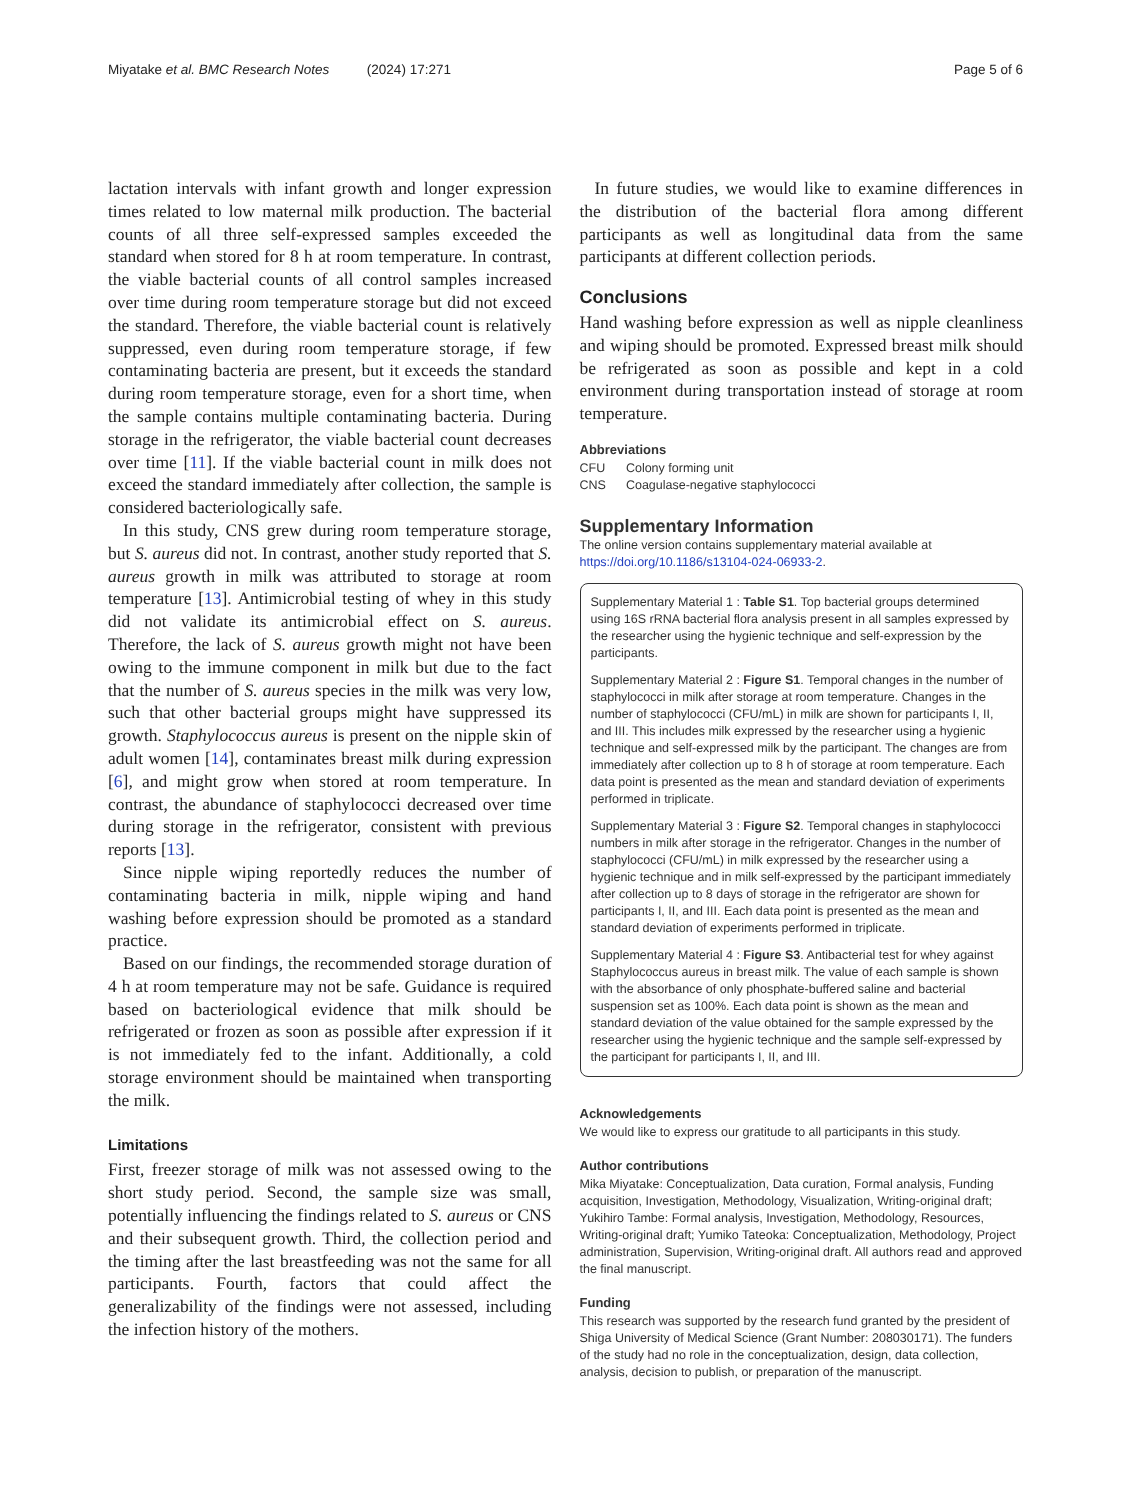Miyatake et al. BMC Research Notes (2024) 17:271 Page 5 of 6
lactation intervals with infant growth and longer expression times related to low maternal milk production. The bacterial counts of all three self-expressed samples exceeded the standard when stored for 8 h at room temperature. In contrast, the viable bacterial counts of all control samples increased over time during room temperature storage but did not exceed the standard. Therefore, the viable bacterial count is relatively suppressed, even during room temperature storage, if few contaminating bacteria are present, but it exceeds the standard during room temperature storage, even for a short time, when the sample contains multiple contaminating bacteria. During storage in the refrigerator, the viable bacterial count decreases over time [11]. If the viable bacterial count in milk does not exceed the standard immediately after collection, the sample is considered bacteriologically safe.
In this study, CNS grew during room temperature storage, but S. aureus did not. In contrast, another study reported that S. aureus growth in milk was attributed to storage at room temperature [13]. Antimicrobial testing of whey in this study did not validate its antimicrobial effect on S. aureus. Therefore, the lack of S. aureus growth might not have been owing to the immune component in milk but due to the fact that the number of S. aureus species in the milk was very low, such that other bacterial groups might have suppressed its growth. Staphylococcus aureus is present on the nipple skin of adult women [14], contaminates breast milk during expression [6], and might grow when stored at room temperature. In contrast, the abundance of staphylococci decreased over time during storage in the refrigerator, consistent with previous reports [13].
Since nipple wiping reportedly reduces the number of contaminating bacteria in milk, nipple wiping and hand washing before expression should be promoted as a standard practice.
Based on our findings, the recommended storage duration of 4 h at room temperature may not be safe. Guidance is required based on bacteriological evidence that milk should be refrigerated or frozen as soon as possible after expression if it is not immediately fed to the infant. Additionally, a cold storage environment should be maintained when transporting the milk.
Limitations
First, freezer storage of milk was not assessed owing to the short study period. Second, the sample size was small, potentially influencing the findings related to S. aureus or CNS and their subsequent growth. Third, the collection period and the timing after the last breastfeeding was not the same for all participants. Fourth, factors that could affect the generalizability of the findings were not assessed, including the infection history of the mothers.
In future studies, we would like to examine differences in the distribution of the bacterial flora among different participants as well as longitudinal data from the same participants at different collection periods.
Conclusions
Hand washing before expression as well as nipple cleanliness and wiping should be promoted. Expressed breast milk should be refrigerated as soon as possible and kept in a cold environment during transportation instead of storage at room temperature.
Abbreviations
| CFU | Colony forming unit |
| CNS | Coagulase-negative staphylococci |
Supplementary Information
The online version contains supplementary material available at https://doi.org/10.1186/s13104-024-06933-2.
Supplementary Material 1 : Table S1. Top bacterial groups determined using 16S rRNA bacterial flora analysis present in all samples expressed by the researcher using the hygienic technique and self-expression by the participants.
Supplementary Material 2 : Figure S1. Temporal changes in the number of staphylococci in milk after storage at room temperature. Changes in the number of staphylococci (CFU/mL) in milk are shown for participants I, II, and III. This includes milk expressed by the researcher using a hygienic technique and self-expressed milk by the participant. The changes are from immediately after collection up to 8 h of storage at room temperature. Each data point is presented as the mean and standard deviation of experiments performed in triplicate.
Supplementary Material 3 : Figure S2. Temporal changes in staphylococci numbers in milk after storage in the refrigerator. Changes in the number of staphylococci (CFU/mL) in milk expressed by the researcher using a hygienic technique and in milk self-expressed by the participant immediately after collection up to 8 days of storage in the refrigerator are shown for participants I, II, and III. Each data point is presented as the mean and standard deviation of experiments performed in triplicate.
Supplementary Material 4 : Figure S3. Antibacterial test for whey against Staphylococcus aureus in breast milk. The value of each sample is shown with the absorbance of only phosphate-buffered saline and bacterial suspension set as 100%. Each data point is shown as the mean and standard deviation of the value obtained for the sample expressed by the researcher using the hygienic technique and the sample self-expressed by the participant for participants I, II, and III.
Acknowledgements
We would like to express our gratitude to all participants in this study.
Author contributions
Mika Miyatake: Conceptualization, Data curation, Formal analysis, Funding acquisition, Investigation, Methodology, Visualization, Writing-original draft; Yukihiro Tambe: Formal analysis, Investigation, Methodology, Resources, Writing-original draft; Yumiko Tateoka: Conceptualization, Methodology, Project administration, Supervision, Writing-original draft. All authors read and approved the final manuscript.
Funding
This research was supported by the research fund granted by the president of Shiga University of Medical Science (Grant Number: 208030171). The funders of the study had no role in the conceptualization, design, data collection, analysis, decision to publish, or preparation of the manuscript.